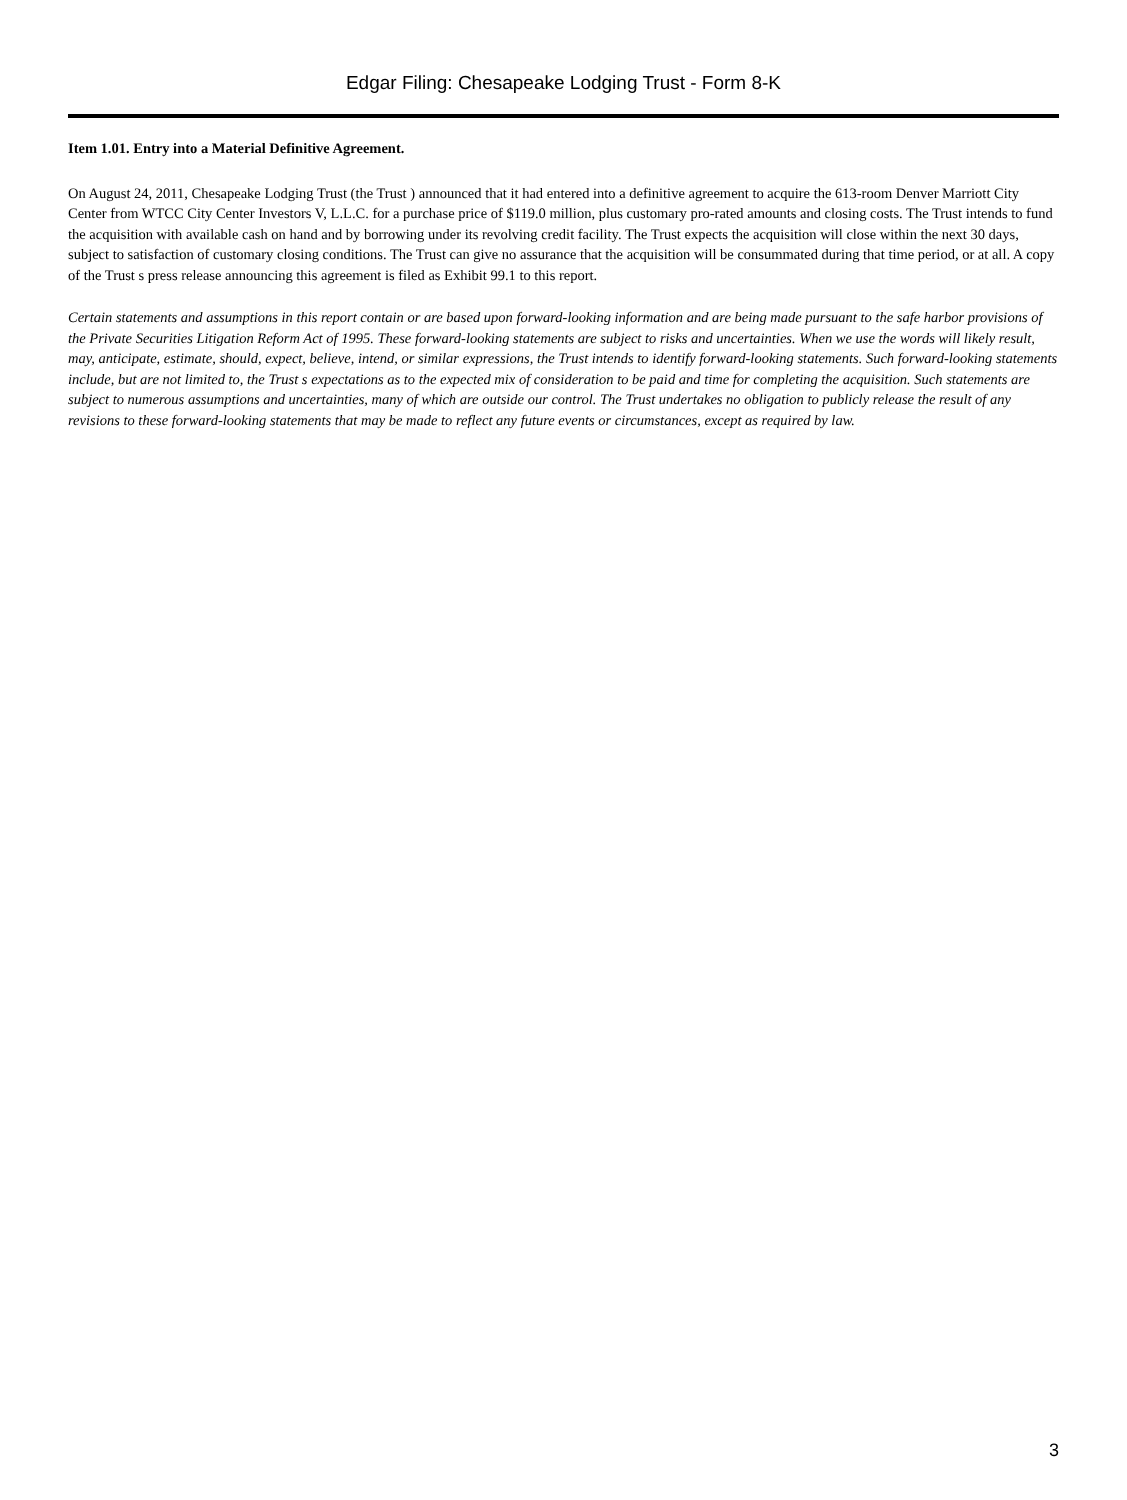Edgar Filing: Chesapeake Lodging Trust - Form 8-K
Item 1.01. Entry into a Material Definitive Agreement.
On August 24, 2011, Chesapeake Lodging Trust (the Trust ) announced that it had entered into a definitive agreement to acquire the 613-room Denver Marriott City Center from WTCC City Center Investors V, L.L.C. for a purchase price of $119.0 million, plus customary pro-rated amounts and closing costs. The Trust intends to fund the acquisition with available cash on hand and by borrowing under its revolving credit facility. The Trust expects the acquisition will close within the next 30 days, subject to satisfaction of customary closing conditions. The Trust can give no assurance that the acquisition will be consummated during that time period, or at all. A copy of the Trust s press release announcing this agreement is filed as Exhibit 99.1 to this report.
Certain statements and assumptions in this report contain or are based upon forward-looking information and are being made pursuant to the safe harbor provisions of the Private Securities Litigation Reform Act of 1995. These forward-looking statements are subject to risks and uncertainties. When we use the words will likely result, may, anticipate, estimate, should, expect, believe, intend, or similar expressions, the Trust intends to identify forward-looking statements. Such forward-looking statements include, but are not limited to, the Trust s expectations as to the expected mix of consideration to be paid and time for completing the acquisition. Such statements are subject to numerous assumptions and uncertainties, many of which are outside our control. The Trust undertakes no obligation to publicly release the result of any revisions to these forward-looking statements that may be made to reflect any future events or circumstances, except as required by law.
3